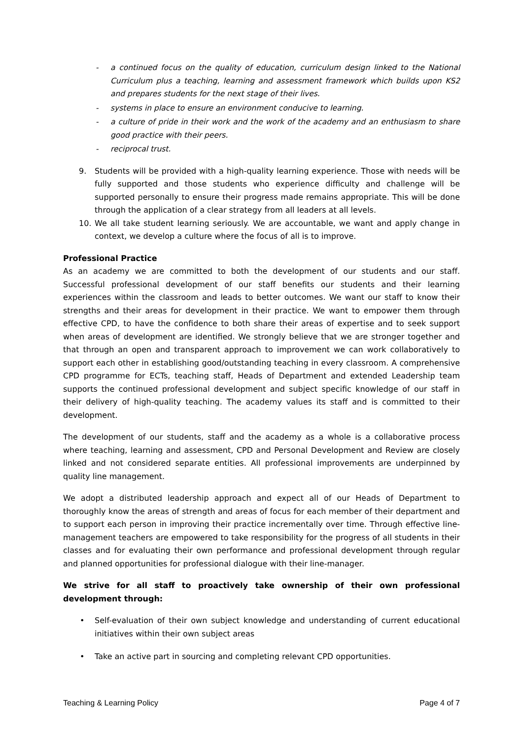- a continued focus on the quality of education, curriculum design linked to the National Curriculum plus a teaching, learning and assessment framework which builds upon KS2 and prepares students for the next stage of their lives.
- systems in place to ensure an environment conducive to learning.
- a culture of pride in their work and the work of the academy and an enthusiasm to share good practice with their peers.
- reciprocal trust.
9. Students will be provided with a high-quality learning experience. Those with needs will be fully supported and those students who experience difficulty and challenge will be supported personally to ensure their progress made remains appropriate. This will be done through the application of a clear strategy from all leaders at all levels.
10. We all take student learning seriously. We are accountable, we want and apply change in context, we develop a culture where the focus of all is to improve.
Professional Practice
As an academy we are committed to both the development of our students and our staff. Successful professional development of our staff benefits our students and their learning experiences within the classroom and leads to better outcomes. We want our staff to know their strengths and their areas for development in their practice. We want to empower them through effective CPD, to have the confidence to both share their areas of expertise and to seek support when areas of development are identified. We strongly believe that we are stronger together and that through an open and transparent approach to improvement we can work collaboratively to support each other in establishing good/outstanding teaching in every classroom. A comprehensive CPD programme for ECTs, teaching staff, Heads of Department and extended Leadership team supports the continued professional development and subject specific knowledge of our staff in their delivery of high-quality teaching. The academy values its staff and is committed to their development.
The development of our students, staff and the academy as a whole is a collaborative process where teaching, learning and assessment, CPD and Personal Development and Review are closely linked and not considered separate entities. All professional improvements are underpinned by quality line management.
We adopt a distributed leadership approach and expect all of our Heads of Department to thoroughly know the areas of strength and areas of focus for each member of their department and to support each person in improving their practice incrementally over time. Through effective line-management teachers are empowered to take responsibility for the progress of all students in their classes and for evaluating their own performance and professional development through regular and planned opportunities for professional dialogue with their line-manager.
We strive for all staff to proactively take ownership of their own professional development through:
• Self-evaluation of their own subject knowledge and understanding of current educational initiatives within their own subject areas
• Take an active part in sourcing and completing relevant CPD opportunities.
Teaching & Learning Policy Page 4 of 7